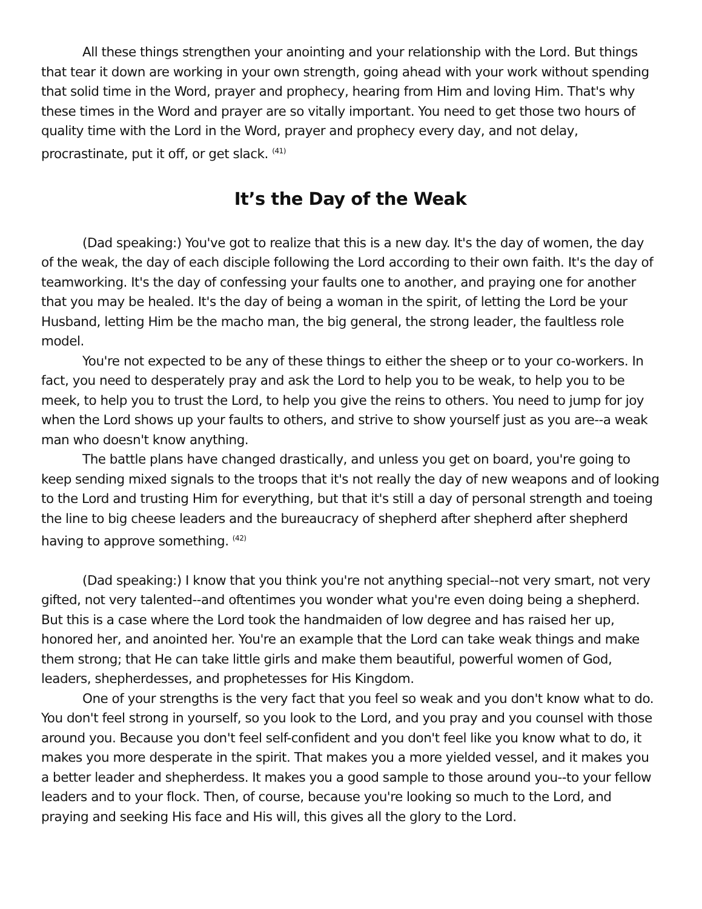All these things strengthen your anointing and your relationship with the Lord. But things that tear it down are working in your own strength, going ahead with your work without spending that solid time in the Word, prayer and prophecy, hearing from Him and loving Him. That's why these times in the Word and prayer are so vitally important. You need to get those two hours of quality time with the Lord in the Word, prayer and prophecy every day, and not delay, procrastinate, put it off, or get slack. <sup>(41)</sup>
It’s the Day of the Weak
(Dad speaking:) You've got to realize that this is a new day. It's the day of women, the day of the weak, the day of each disciple following the Lord according to their own faith. It's the day of teamworking. It's the day of confessing your faults one to another, and praying one for another that you may be healed. It's the day of being a woman in the spirit, of letting the Lord be your Husband, letting Him be the macho man, the big general, the strong leader, the faultless role model.
You're not expected to be any of these things to either the sheep or to your co-workers. In fact, you need to desperately pray and ask the Lord to help you to be weak, to help you to be meek, to help you to trust the Lord, to help you give the reins to others. You need to jump for joy when the Lord shows up your faults to others, and strive to show yourself just as you are--a weak man who doesn't know anything.
The battle plans have changed drastically, and unless you get on board, you're going to keep sending mixed signals to the troops that it's not really the day of new weapons and of looking to the Lord and trusting Him for everything, but that it's still a day of personal strength and toeing the line to big cheese leaders and the bureaucracy of shepherd after shepherd after shepherd having to approve something. <sup>(42)</sup>
(Dad speaking:) I know that you think you're not anything special--not very smart, not very gifted, not very talented--and oftentimes you wonder what you're even doing being a shepherd. But this is a case where the Lord took the handmaiden of low degree and has raised her up, honored her, and anointed her. You're an example that the Lord can take weak things and make them strong; that He can take little girls and make them beautiful, powerful women of God, leaders, shepherdesses, and prophetesses for His Kingdom.
One of your strengths is the very fact that you feel so weak and you don't know what to do. You don't feel strong in yourself, so you look to the Lord, and you pray and you counsel with those around you. Because you don't feel self-confident and you don't feel like you know what to do, it makes you more desperate in the spirit. That makes you a more yielded vessel, and it makes you a better leader and shepherdess. It makes you a good sample to those around you--to your fellow leaders and to your flock. Then, of course, because you're looking so much to the Lord, and praying and seeking His face and His will, this gives all the glory to the Lord.